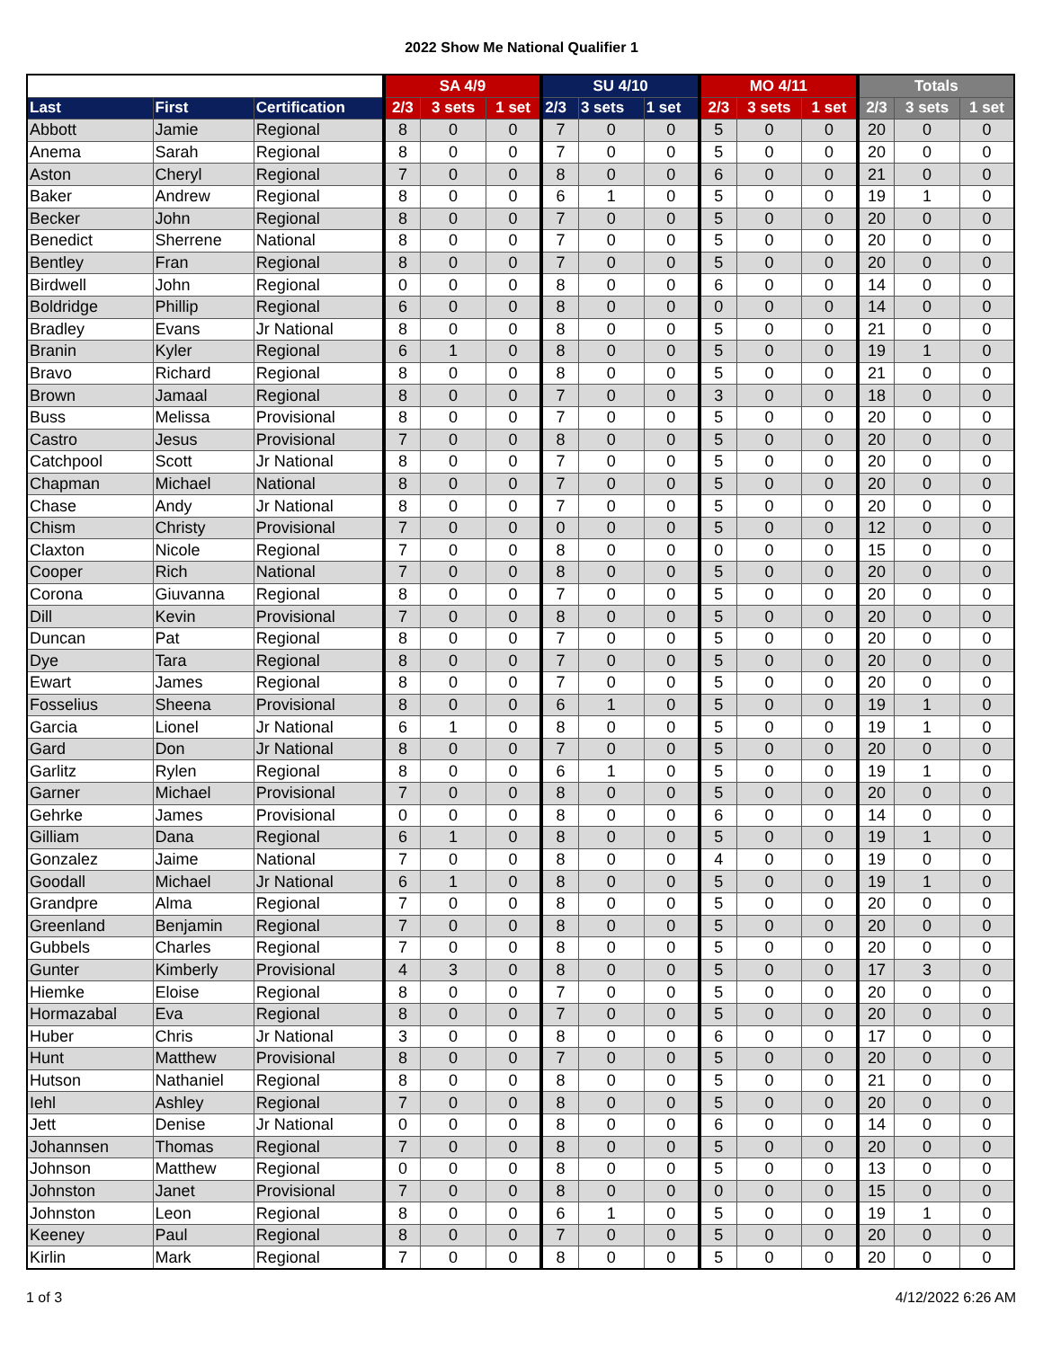2022 Show Me National Qualifier 1
| | | | SA 4/9 | | | SU 4/10 | | | MO 4/11 | | | Totals | | |
| --- | --- | --- | --- | --- | --- | --- | --- | --- | --- | --- | --- | --- | --- | --- |
| Last | First | Certification | 2/3 | 3 sets | 1 set | 2/3 | 3 sets | 1 set | 2/3 | 3 sets | 1 set | 2/3 | 3 sets | 1 set |
| Abbott | Jamie | Regional | 8 | 0 | 0 | 7 | 0 | 0 | 5 | 0 | 0 | 20 | 0 | 0 |
| Anema | Sarah | Regional | 8 | 0 | 0 | 7 | 0 | 0 | 5 | 0 | 0 | 20 | 0 | 0 |
| Aston | Cheryl | Regional | 7 | 0 | 0 | 8 | 0 | 0 | 6 | 0 | 0 | 21 | 0 | 0 |
| Baker | Andrew | Regional | 8 | 0 | 0 | 6 | 1 | 0 | 5 | 0 | 0 | 19 | 1 | 0 |
| Becker | John | Regional | 8 | 0 | 0 | 7 | 0 | 0 | 5 | 0 | 0 | 20 | 0 | 0 |
| Benedict | Sherrene | National | 8 | 0 | 0 | 7 | 0 | 0 | 5 | 0 | 0 | 20 | 0 | 0 |
| Bentley | Fran | Regional | 8 | 0 | 0 | 7 | 0 | 0 | 5 | 0 | 0 | 20 | 0 | 0 |
| Birdwell | John | Regional | 0 | 0 | 0 | 8 | 0 | 0 | 6 | 0 | 0 | 14 | 0 | 0 |
| Boldridge | Phillip | Regional | 6 | 0 | 0 | 8 | 0 | 0 | 0 | 0 | 0 | 14 | 0 | 0 |
| Bradley | Evans | Jr National | 8 | 0 | 0 | 8 | 0 | 0 | 5 | 0 | 0 | 21 | 0 | 0 |
| Branin | Kyler | Regional | 6 | 1 | 0 | 8 | 0 | 0 | 5 | 0 | 0 | 19 | 1 | 0 |
| Bravo | Richard | Regional | 8 | 0 | 0 | 8 | 0 | 0 | 5 | 0 | 0 | 21 | 0 | 0 |
| Brown | Jamaal | Regional | 8 | 0 | 0 | 7 | 0 | 0 | 3 | 0 | 0 | 18 | 0 | 0 |
| Buss | Melissa | Provisional | 8 | 0 | 0 | 7 | 0 | 0 | 5 | 0 | 0 | 20 | 0 | 0 |
| Castro | Jesus | Provisional | 7 | 0 | 0 | 8 | 0 | 0 | 5 | 0 | 0 | 20 | 0 | 0 |
| Catchpool | Scott | Jr National | 8 | 0 | 0 | 7 | 0 | 0 | 5 | 0 | 0 | 20 | 0 | 0 |
| Chapman | Michael | National | 8 | 0 | 0 | 7 | 0 | 0 | 5 | 0 | 0 | 20 | 0 | 0 |
| Chase | Andy | Jr National | 8 | 0 | 0 | 7 | 0 | 0 | 5 | 0 | 0 | 20 | 0 | 0 |
| Chism | Christy | Provisional | 7 | 0 | 0 | 0 | 0 | 0 | 5 | 0 | 0 | 12 | 0 | 0 |
| Claxton | Nicole | Regional | 7 | 0 | 0 | 8 | 0 | 0 | 0 | 0 | 0 | 15 | 0 | 0 |
| Cooper | Rich | National | 7 | 0 | 0 | 8 | 0 | 0 | 5 | 0 | 0 | 20 | 0 | 0 |
| Corona | Giuvanna | Regional | 8 | 0 | 0 | 7 | 0 | 0 | 5 | 0 | 0 | 20 | 0 | 0 |
| Dill | Kevin | Provisional | 7 | 0 | 0 | 8 | 0 | 0 | 5 | 0 | 0 | 20 | 0 | 0 |
| Duncan | Pat | Regional | 8 | 0 | 0 | 7 | 0 | 0 | 5 | 0 | 0 | 20 | 0 | 0 |
| Dye | Tara | Regional | 8 | 0 | 0 | 7 | 0 | 0 | 5 | 0 | 0 | 20 | 0 | 0 |
| Ewart | James | Regional | 8 | 0 | 0 | 7 | 0 | 0 | 5 | 0 | 0 | 20 | 0 | 0 |
| Fosselius | Sheena | Provisional | 8 | 0 | 0 | 6 | 1 | 0 | 5 | 0 | 0 | 19 | 1 | 0 |
| Garcia | Lionel | Jr National | 6 | 1 | 0 | 8 | 0 | 0 | 5 | 0 | 0 | 19 | 1 | 0 |
| Gard | Don | Jr National | 8 | 0 | 0 | 7 | 0 | 0 | 5 | 0 | 0 | 20 | 0 | 0 |
| Garlitz | Rylen | Regional | 8 | 0 | 0 | 6 | 1 | 0 | 5 | 0 | 0 | 19 | 1 | 0 |
| Garner | Michael | Provisional | 7 | 0 | 0 | 8 | 0 | 0 | 5 | 0 | 0 | 20 | 0 | 0 |
| Gehrke | James | Provisional | 0 | 0 | 0 | 8 | 0 | 0 | 6 | 0 | 0 | 14 | 0 | 0 |
| Gilliam | Dana | Regional | 6 | 1 | 0 | 8 | 0 | 0 | 5 | 0 | 0 | 19 | 1 | 0 |
| Gonzalez | Jaime | National | 7 | 0 | 0 | 8 | 0 | 0 | 4 | 0 | 0 | 19 | 0 | 0 |
| Goodall | Michael | Jr National | 6 | 1 | 0 | 8 | 0 | 0 | 5 | 0 | 0 | 19 | 1 | 0 |
| Grandpre | Alma | Regional | 7 | 0 | 0 | 8 | 0 | 0 | 5 | 0 | 0 | 20 | 0 | 0 |
| Greenland | Benjamin | Regional | 7 | 0 | 0 | 8 | 0 | 0 | 5 | 0 | 0 | 20 | 0 | 0 |
| Gubbels | Charles | Regional | 7 | 0 | 0 | 8 | 0 | 0 | 5 | 0 | 0 | 20 | 0 | 0 |
| Gunter | Kimberly | Provisional | 4 | 3 | 0 | 8 | 0 | 0 | 5 | 0 | 0 | 17 | 3 | 0 |
| Hiemke | Eloise | Regional | 8 | 0 | 0 | 7 | 0 | 0 | 5 | 0 | 0 | 20 | 0 | 0 |
| Hormazabal | Eva | Regional | 8 | 0 | 0 | 7 | 0 | 0 | 5 | 0 | 0 | 20 | 0 | 0 |
| Huber | Chris | Jr National | 3 | 0 | 0 | 8 | 0 | 0 | 6 | 0 | 0 | 17 | 0 | 0 |
| Hunt | Matthew | Provisional | 8 | 0 | 0 | 7 | 0 | 0 | 5 | 0 | 0 | 20 | 0 | 0 |
| Hutson | Nathaniel | Regional | 8 | 0 | 0 | 8 | 0 | 0 | 5 | 0 | 0 | 21 | 0 | 0 |
| Iehl | Ashley | Regional | 7 | 0 | 0 | 8 | 0 | 0 | 5 | 0 | 0 | 20 | 0 | 0 |
| Jett | Denise | Jr National | 0 | 0 | 0 | 8 | 0 | 0 | 6 | 0 | 0 | 14 | 0 | 0 |
| Johannsen | Thomas | Regional | 7 | 0 | 0 | 8 | 0 | 0 | 5 | 0 | 0 | 20 | 0 | 0 |
| Johnson | Matthew | Regional | 0 | 0 | 0 | 8 | 0 | 0 | 5 | 0 | 0 | 13 | 0 | 0 |
| Johnston | Janet | Provisional | 7 | 0 | 0 | 8 | 0 | 0 | 0 | 0 | 0 | 15 | 0 | 0 |
| Johnston | Leon | Regional | 8 | 0 | 0 | 6 | 1 | 0 | 5 | 0 | 0 | 19 | 1 | 0 |
| Keeney | Paul | Regional | 8 | 0 | 0 | 7 | 0 | 0 | 5 | 0 | 0 | 20 | 0 | 0 |
| Kirlin | Mark | Regional | 7 | 0 | 0 | 8 | 0 | 0 | 5 | 0 | 0 | 20 | 0 | 0 |
1 of 3 4/12/2022 6:26 AM